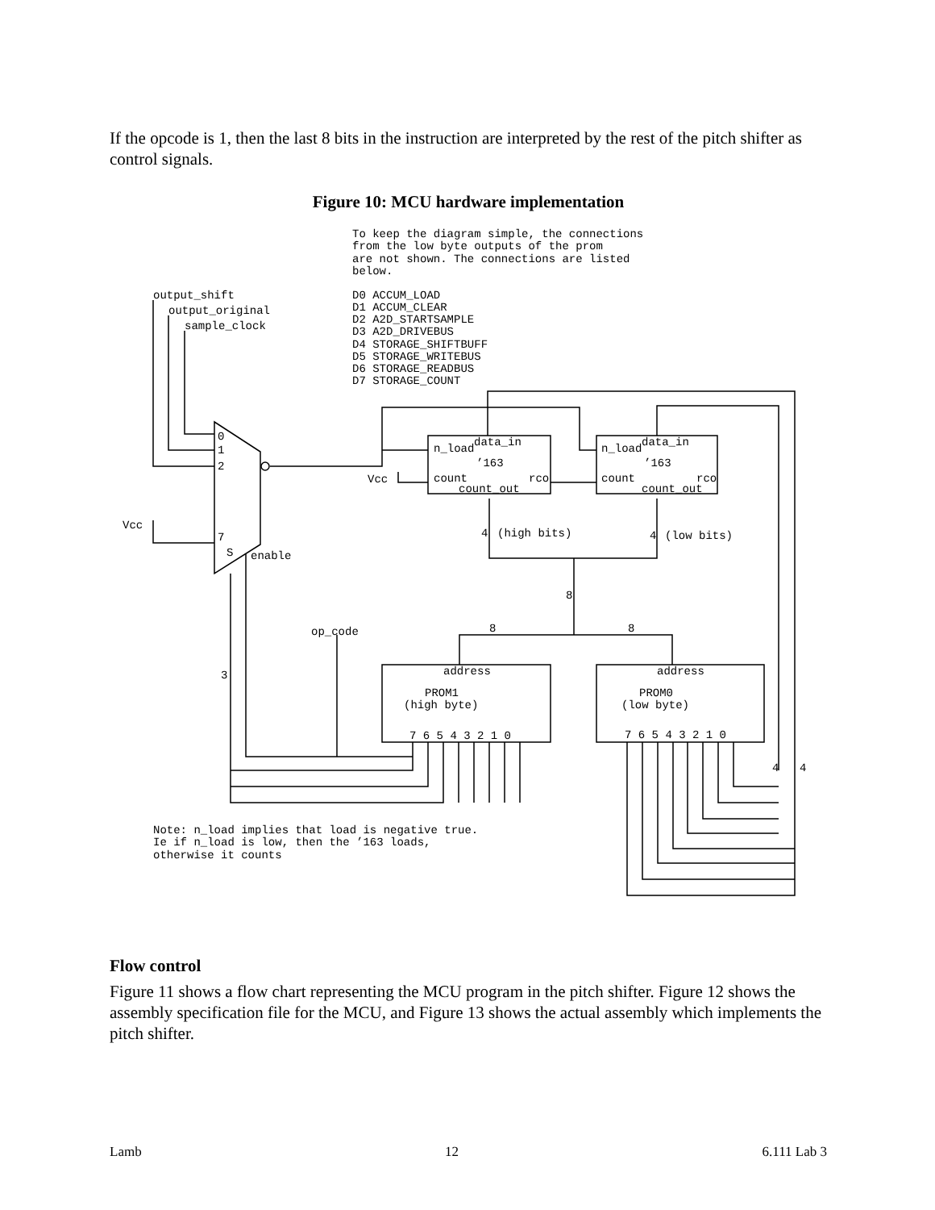If the opcode is 1, then the last 8 bits in the instruction are interpreted by the rest of the pitch shifter as control signals.
Figure 10: MCU hardware implementation
To keep the diagram simple, the connections
from the low byte outputs of the prom
are not shown. The connections are listed
below.
D0 ACCUM_LOAD
D1 ACCUM_CLEAR
D2 A2D_STARTSAMPLE
D3 A2D_DRIVEBUS
D4 STORAGE_SHIFTBUFF
D5 STORAGE_WRITEBUS
D6 STORAGE_READBUS
D7 STORAGE_COUNT
output_shift
output_original
sample_clock
0
1
2
7
S
enable
Vcc
Vcc
n_load
data_in
’163
count
rco
count_out
n_load
data_in
’163
count
rco
count_out
4
(high bits)
4
(low bits)
8
8
8
op_code
3
address
PROM1
(high byte)
7 6 5 4 3 2 1 0
address
PROM0
(low byte)
7 6 5 4 3 2 1 0
4
4
Note: n_load implies that load is negative true.
Ie if n_load is low, then the ’163 loads,
otherwise it counts
Flow control
Figure 11 shows a flow chart representing the MCU program in the pitch shifter. Figure 12 shows the assembly specification file for the MCU, and Figure 13 shows the actual assembly which implements the pitch shifter.
Lamb 12 6.111 Lab 3